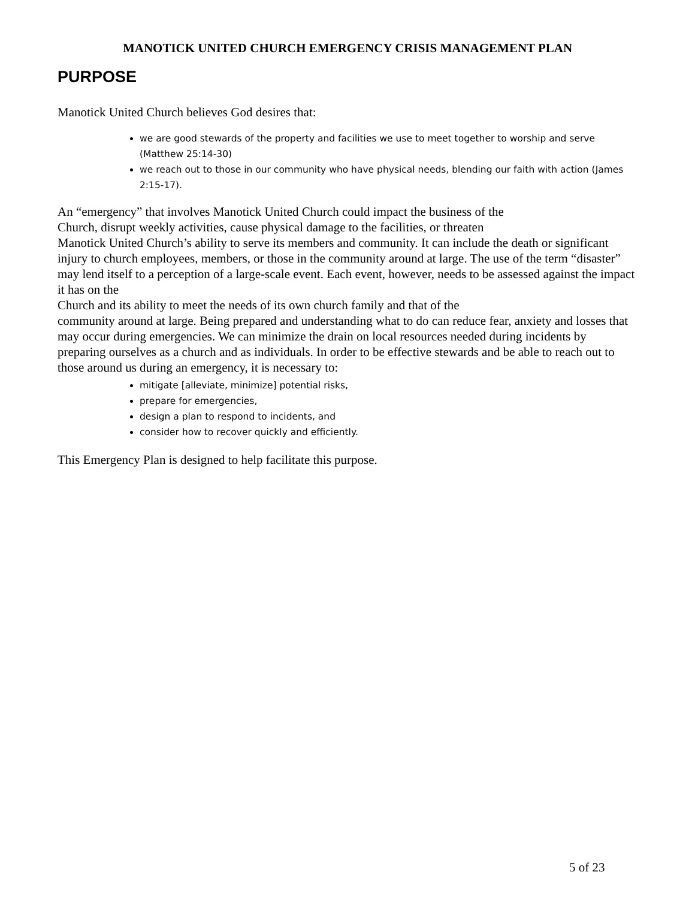MANOTICK UNITED CHURCH EMERGENCY CRISIS MANAGEMENT PLAN
PURPOSE
Manotick United Church believes God desires that:
we are good stewards of the property and facilities we use to meet together to worship and serve (Matthew 25:14-30)
we reach out to those in our community who have physical needs, blending our faith with action (James 2:15-17).
An “emergency” that involves Manotick United Church could impact the business of the
Church, disrupt weekly activities, cause physical damage to the facilities, or threaten
Manotick United Church’s ability to serve its members and community. It can include the death or significant injury to church employees, members, or those in the community around at large. The use of the term “disaster” may lend itself to a perception of a large-scale event. Each event, however, needs to be assessed against the impact it has on the
Church and its ability to meet the needs of its own church family and that of the
community around at large. Being prepared and understanding what to do can reduce fear, anxiety and losses that may occur during emergencies. We can minimize the drain on local resources needed during incidents by preparing ourselves as a church and as individuals. In order to be effective stewards and be able to reach out to those around us during an emergency, it is necessary to:
mitigate [alleviate, minimize] potential risks,
prepare for emergencies,
design a plan to respond to incidents, and
consider how to recover quickly and efficiently.
This Emergency Plan is designed to help facilitate this purpose.
5 of 23